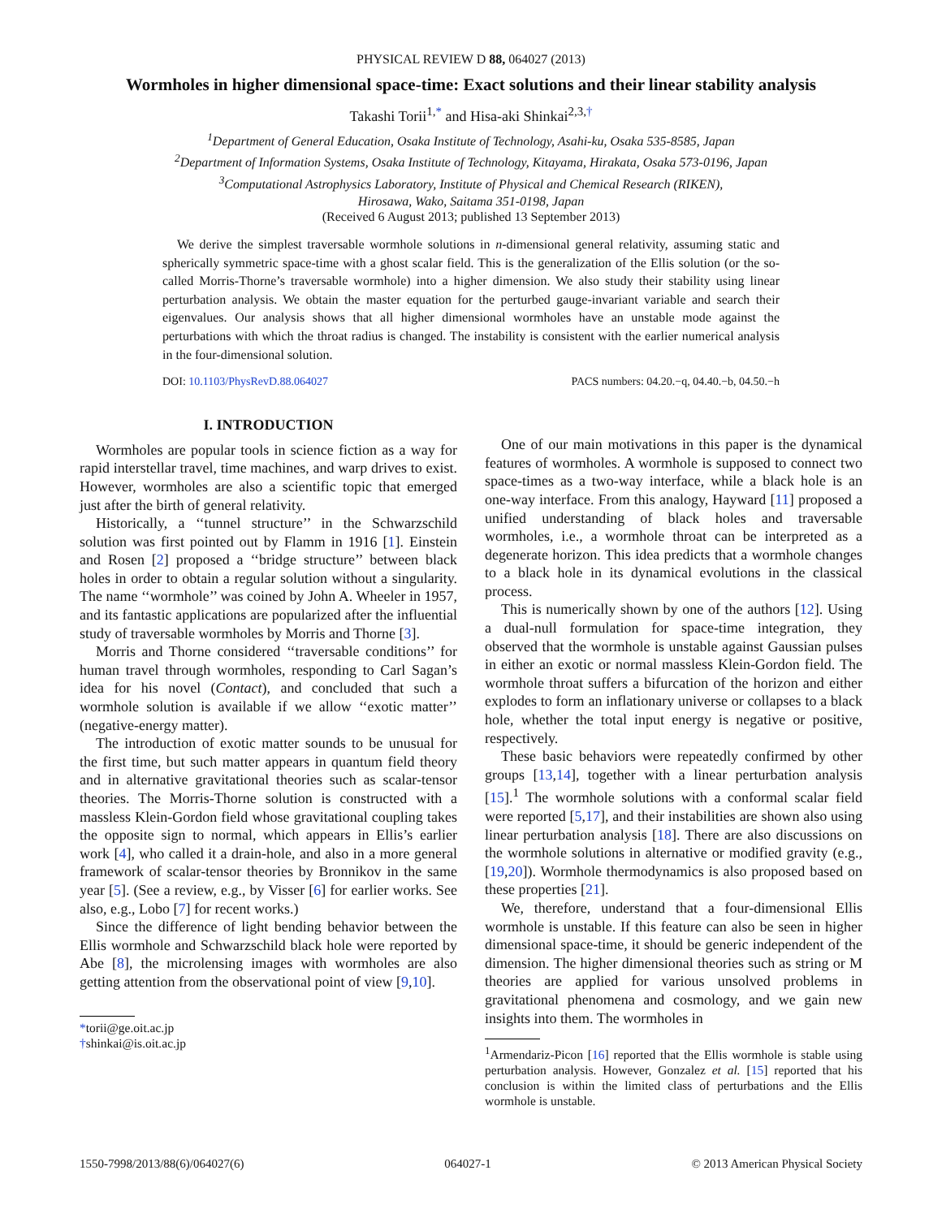PHYSICAL REVIEW D 88, 064027 (2013)
Wormholes in higher dimensional space-time: Exact solutions and their linear stability analysis
Takashi Torii<sup>1,*</sup> and Hisa-aki Shinkai<sup>2,3,†</sup>
<sup>1</sup> Department of General Education, Osaka Institute of Technology, Asahi-ku, Osaka 535-8585, Japan
<sup>2</sup> Department of Information Systems, Osaka Institute of Technology, Kitayama, Hirakata, Osaka 573-0196, Japan
<sup>3</sup> Computational Astrophysics Laboratory, Institute of Physical and Chemical Research (RIKEN),
Hirosawa, Wako, Saitama 351-0198, Japan
(Received 6 August 2013; published 13 September 2013)
We derive the simplest traversable wormhole solutions in n-dimensional general relativity, assuming static and spherically symmetric space-time with a ghost scalar field. This is the generalization of the Ellis solution (or the so-called Morris-Thorne’s traversable wormhole) into a higher dimension. We also study their stability using linear perturbation analysis. We obtain the master equation for the perturbed gauge-invariant variable and search their eigenvalues. Our analysis shows that all higher dimensional wormholes have an unstable mode against the perturbations with which the throat radius is changed. The instability is consistent with the earlier numerical analysis in the four-dimensional solution.
DOI: 10.1103/PhysRevD.88.064027 PACS numbers: 04.20.−q, 04.40.−b, 04.50.−h
I. INTRODUCTION
Wormholes are popular tools in science fiction as a way for rapid interstellar travel, time machines, and warp drives to exist. However, wormholes are also a scientific topic that emerged just after the birth of general relativity.
Historically, a ‘‘tunnel structure’’ in the Schwarzschild solution was first pointed out by Flamm in 1916 [1]. Einstein and Rosen [2] proposed a ‘‘bridge structure’’ between black holes in order to obtain a regular solution without a singularity. The name ‘‘wormhole’’ was coined by John A. Wheeler in 1957, and its fantastic applications are popularized after the influential study of traversable wormholes by Morris and Thorne [3].
Morris and Thorne considered ‘‘traversable conditions’’ for human travel through wormholes, responding to Carl Sagan’s idea for his novel (Contact), and concluded that such a wormhole solution is available if we allow ‘‘exotic matter’’ (negative-energy matter).
The introduction of exotic matter sounds to be unusual for the first time, but such matter appears in quantum field theory and in alternative gravitational theories such as scalar-tensor theories. The Morris-Thorne solution is constructed with a massless Klein-Gordon field whose gravitational coupling takes the opposite sign to normal, which appears in Ellis’s earlier work [4], who called it a drain-hole, and also in a more general framework of scalar-tensor theories by Bronnikov in the same year [5]. (See a review, e.g., by Visser [6] for earlier works. See also, e.g., Lobo [7] for recent works.)
Since the difference of light bending behavior between the Ellis wormhole and Schwarzschild black hole were reported by Abe [8], the microlensing images with wormholes are also getting attention from the observational point of view [9,10].
*torii@ge.oit.ac.jp
†shinkai@is.oit.ac.jp
One of our main motivations in this paper is the dynamical features of wormholes. A wormhole is supposed to connect two space-times as a two-way interface, while a black hole is an one-way interface. From this analogy, Hayward [11] proposed a unified understanding of black holes and traversable wormholes, i.e., a wormhole throat can be interpreted as a degenerate horizon. This idea predicts that a wormhole changes to a black hole in its dynamical evolutions in the classical process.
This is numerically shown by one of the authors [12]. Using a dual-null formulation for space-time integration, they observed that the wormhole is unstable against Gaussian pulses in either an exotic or normal massless Klein-Gordon field. The wormhole throat suffers a bifurcation of the horizon and either explodes to form an inflationary universe or collapses to a black hole, whether the total input energy is negative or positive, respectively.
These basic behaviors were repeatedly confirmed by other groups [13,14], together with a linear perturbation analysis [15].<sup>1</sup> The wormhole solutions with a conformal scalar field were reported [5,17], and their instabilities are shown also using linear perturbation analysis [18]. There are also discussions on the wormhole solutions in alternative or modified gravity (e.g., [19,20]). Wormhole thermodynamics is also proposed based on these properties [21].
We, therefore, understand that a four-dimensional Ellis wormhole is unstable. If this feature can also be seen in higher dimensional space-time, it should be generic independent of the dimension. The higher dimensional theories such as string or M theories are applied for various unsolved problems in gravitational phenomena and cosmology, and we gain new insights into them. The wormholes in
<sup>1</sup> Armendariz-Picon [16] reported that the Ellis wormhole is stable using perturbation analysis. However, Gonzalez et al. [15] reported that his conclusion is within the limited class of perturbations and the Ellis wormhole is unstable.
1550-7998/2013/88(6)/064027(6) 064027-1 © 2013 American Physical Society